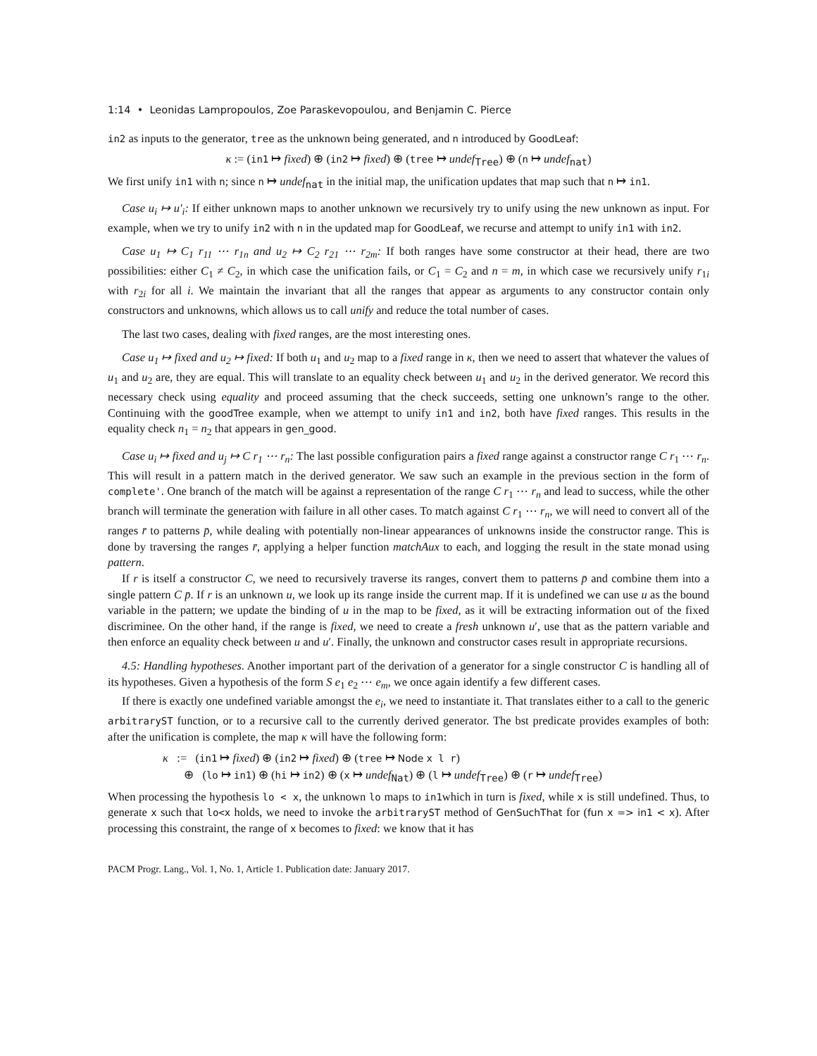1:14 • Leonidas Lampropoulos, Zoe Paraskevopoulou, and Benjamin C. Pierce
in2 as inputs to the generator, tree as the unknown being generated, and n introduced by GoodLeaf:
κ := (in1 ↦ fixed) ⊕ (in2 ↦ fixed) ⊕ (tree ↦ undef<sub>Tree</sub>) ⊕ (n ↦ undef<sub>nat</sub>)
We first unify in1 with n; since n ↦ undef<sub>nat</sub> in the initial map, the unification updates that map such that n ↦ in1.
Case u<sub>i</sub> ↦ u′<sub>i</sub>: If either unknown maps to another unknown we recursively try to unify using the new unknown as input. For example, when we try to unify in2 with n in the updated map for GoodLeaf, we recurse and attempt to unify in1 with in2.
Case u<sub>1</sub> ↦ C<sub>1</sub> r<sub>11</sub> ⋯ r<sub>1n</sub> and u<sub>2</sub> ↦ C<sub>2</sub> r<sub>21</sub> ⋯ r<sub>2m</sub>: If both ranges have some constructor at their head, there are two possibilities: either C<sub>1</sub> ≠ C<sub>2</sub>, in which case the unification fails, or C<sub>1</sub> = C<sub>2</sub> and n = m, in which case we recursively unify r<sub>1i</sub> with r<sub>2i</sub> for all i. We maintain the invariant that all the ranges that appear as arguments to any constructor contain only constructors and unknowns, which allows us to call unify and reduce the total number of cases.
The last two cases, dealing with fixed ranges, are the most interesting ones.
Case u<sub>1</sub> ↦ fixed and u<sub>2</sub> ↦ fixed: If both u<sub>1</sub> and u<sub>2</sub> map to a fixed range in κ, then we need to assert that whatever the values of u<sub>1</sub> and u<sub>2</sub> are, they are equal. This will translate to an equality check between u<sub>1</sub> and u<sub>2</sub> in the derived generator. We record this necessary check using equality and proceed assuming that the check succeeds, setting one unknown’s range to the other. Continuing with the goodTree example, when we attempt to unify in1 and in2, both have fixed ranges. This results in the equality check n<sub>1</sub> = n<sub>2</sub> that appears in gen_good.
Case u<sub>i</sub> ↦ fixed and u<sub>j</sub> ↦ C r<sub>1</sub> ⋯ r<sub>n</sub>: The last possible configuration pairs a fixed range against a constructor range C r<sub>1</sub> ⋯ r<sub>n</sub>. This will result in a pattern match in the derived generator. We saw such an example in the previous section in the form of complete'. One branch of the match will be against a representation of the range C r<sub>1</sub> ⋯ r<sub>n</sub> and lead to success, while the other branch will terminate the generation with failure in all other cases. To match against C r<sub>1</sub> ⋯ r<sub>n</sub>, we will need to convert all of the ranges r̄ to patterns p̄, while dealing with potentially non-linear appearances of unknowns inside the constructor range. This is done by traversing the ranges r̄, applying a helper function matchAux to each, and logging the result in the state monad using pattern.
If r is itself a constructor C, we need to recursively traverse its ranges, convert them to patterns p̄ and combine them into a single pattern C p̄. If r is an unknown u, we look up its range inside the current map. If it is undefined we can use u as the bound variable in the pattern; we update the binding of u in the map to be fixed, as it will be extracting information out of the fixed discriminee. On the other hand, if the range is fixed, we need to create a fresh unknown u′, use that as the pattern variable and then enforce an equality check between u and u′. Finally, the unknown and constructor cases result in appropriate recursions.
4.5: Handling hypotheses. Another important part of the derivation of a generator for a single constructor C is handling all of its hypotheses. Given a hypothesis of the form S e<sub>1</sub> e<sub>2</sub> ⋯ e<sub>m</sub>, we once again identify a few different cases.
If there is exactly one undefined variable amongst the e<sub>i</sub>, we need to instantiate it. That translates either to a call to the generic arbitraryST function, or to a recursive call to the currently derived generator. The bst predicate provides examples of both: after the unification is complete, the map κ will have the following form:
κ := (in1 ↦ fixed) ⊕ (in2 ↦ fixed) ⊕ (tree ↦ Node x l r)
⊕ (lo ↦ in1) ⊕ (hi ↦ in2) ⊕ (x ↦ undef<sub>Nat</sub>) ⊕ (l ↦ undef<sub>Tree</sub>) ⊕ (r ↦ undef<sub>Tree</sub>)
When processing the hypothesis lo < x, the unknown lo maps to in1which in turn is fixed, while x is still undefined. Thus, to generate x such that lo<x holds, we need to invoke the arbitraryST method of GenSuchThat for (fun x => in1 < x). After processing this constraint, the range of x becomes to fixed: we know that it has
PACM Progr. Lang., Vol. 1, No. 1, Article 1. Publication date: January 2017.